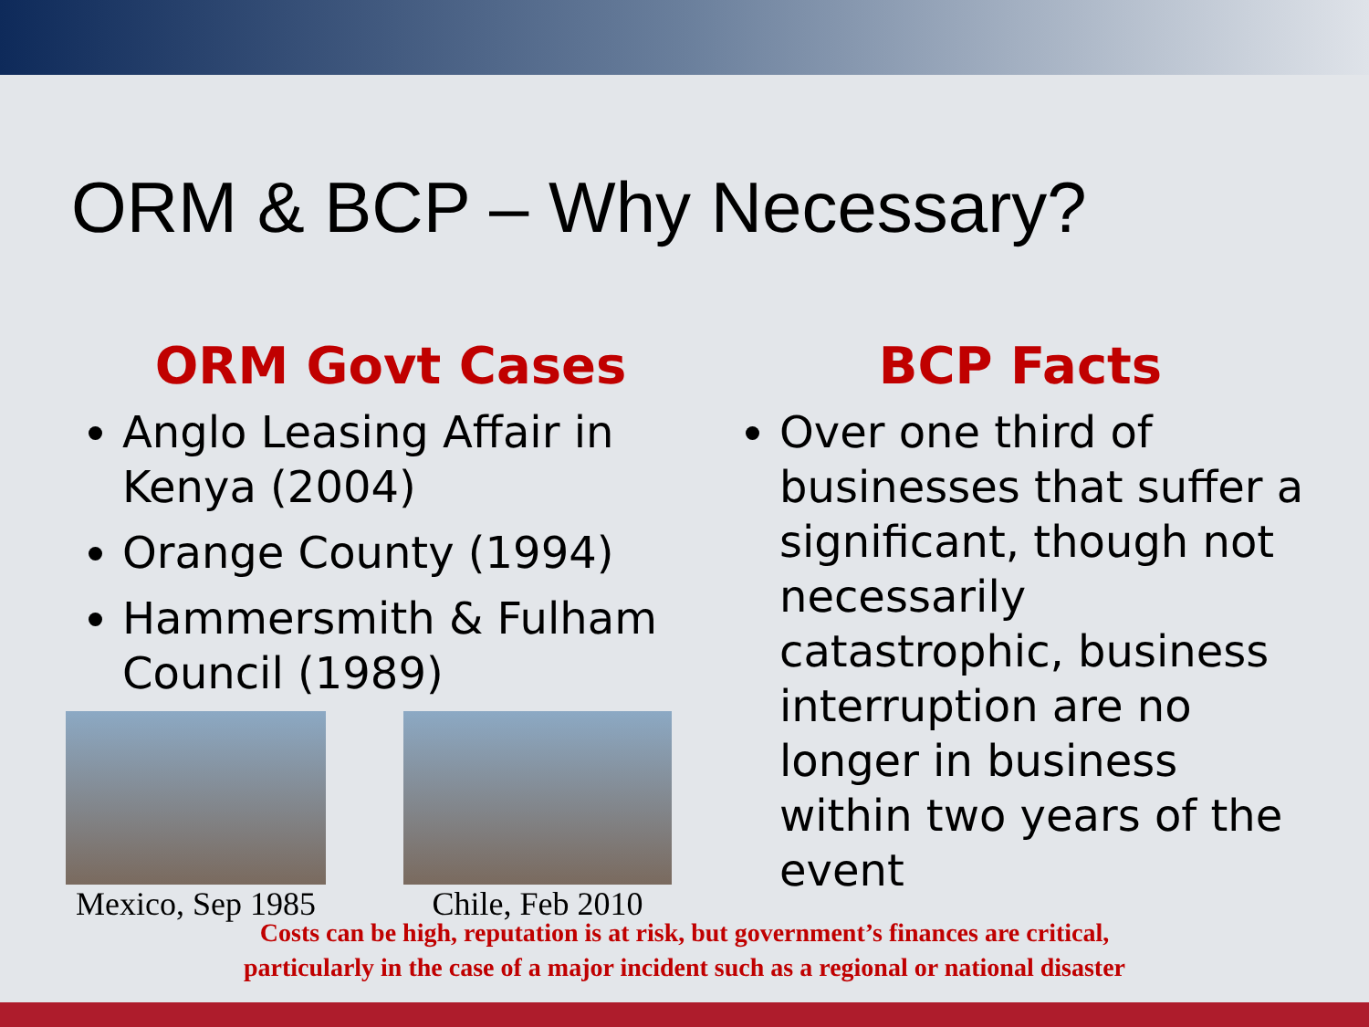ORM & BCP – Why Necessary?
ORM Govt Cases
Anglo Leasing Affair in Kenya (2004)
Orange County (1994)
Hammersmith & Fulham Council (1989)
Mexico, Sep 1985
Chile, Feb 2010
BCP Facts
Over one third of businesses that suffer a significant, though not necessarily catastrophic, business interruption are no longer in business within two years of the event
Costs can be high, reputation is at risk, but government’s finances are critical,
particularly in the case of a major incident such as a regional or national disaster